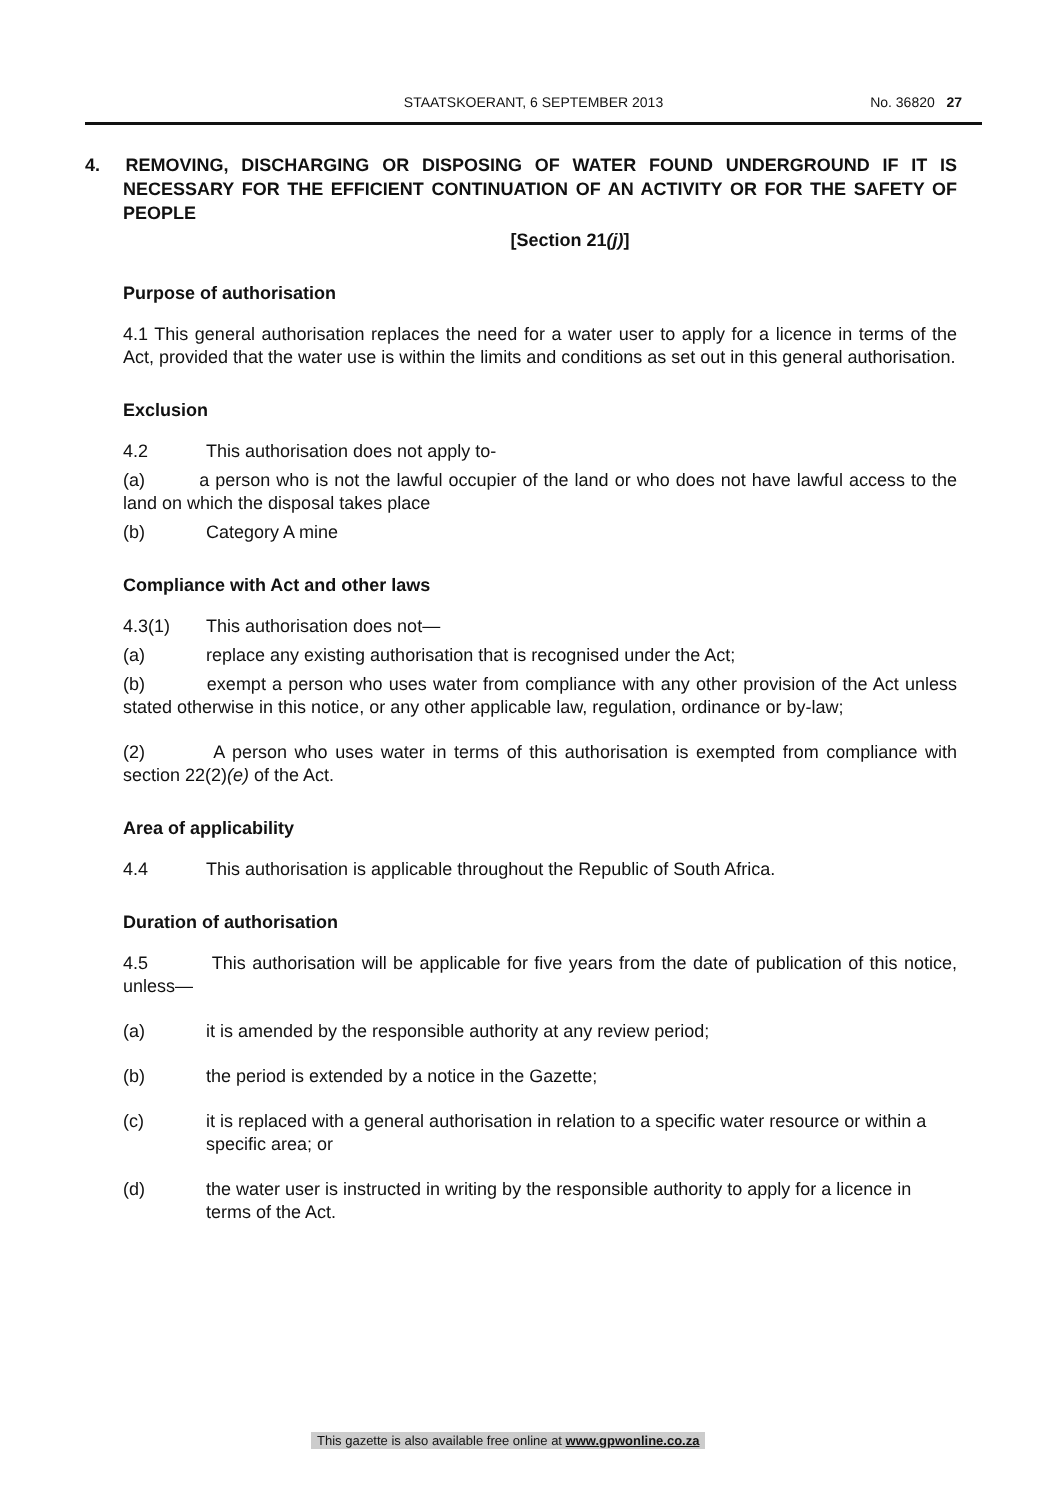STAATSKOERANT, 6 SEPTEMBER 2013
No. 36820 27
4. REMOVING, DISCHARGING OR DISPOSING OF WATER FOUND UNDERGROUND IF IT IS NECESSARY FOR THE EFFICIENT CONTINUATION OF AN ACTIVITY OR FOR THE SAFETY OF PEOPLE
[Section 21(j)]
Purpose of authorisation
4.1 This general authorisation replaces the need for a water user to apply for a licence in terms of the Act, provided that the water use is within the limits and conditions as set out in this general authorisation.
Exclusion
4.2 This authorisation does not apply to-
(a) a person who is not the lawful occupier of the land or who does not have lawful access to the land on which the disposal takes place
(b) Category A mine
Compliance with Act and other laws
4.3(1) This authorisation does not—
(a) replace any existing authorisation that is recognised under the Act;
(b) exempt a person who uses water from compliance with any other provision of the Act unless stated otherwise in this notice, or any other applicable law, regulation, ordinance or by-law;
(2) A person who uses water in terms of this authorisation is exempted from compliance with section 22(2)(e) of the Act.
Area of applicability
4.4 This authorisation is applicable throughout the Republic of South Africa.
Duration of authorisation
4.5 This authorisation will be applicable for five years from the date of publication of this notice, unless—
(a) it is amended by the responsible authority at any review period;
(b) the period is extended by a notice in the Gazette;
(c) it is replaced with a general authorisation in relation to a specific water resource or within a specific area; or
(d) the water user is instructed in writing by the responsible authority to apply for a licence in terms of the Act.
This gazette is also available free online at www.gpwonline.co.za